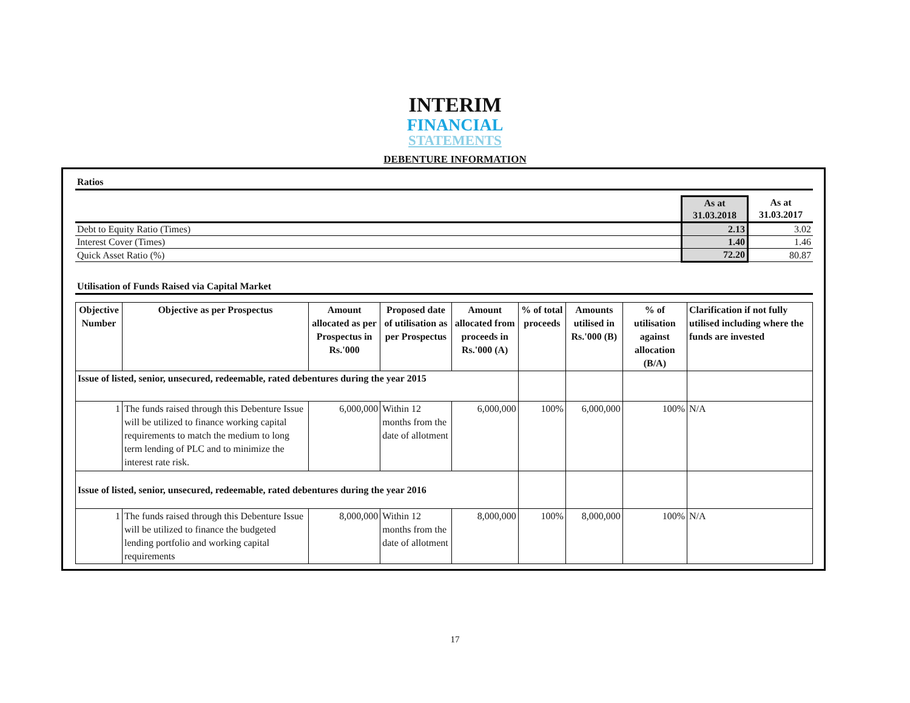INTERIM
FINANCIAL
STATEMENTS
DEBENTURE INFORMATION
Ratios
| | As at 31.03.2018 | As at 31.03.2017 |
| Debt to Equity Ratio (Times) | 2.13 | 3.02 |
| Interest Cover (Times) | 1.40 | 1.46 |
| Quick Asset Ratio (%) | 72.20 | 80.87 |
Utilisation of Funds Raised via Capital Market
| Objective Number | Objective as per Prospectus | Amount allocated as per Prospectus in Rs.'000 | Proposed date of utilisation as per Prospectus | Amount allocated from proceeds in Rs.'000 (A) | % of total proceeds | Amounts utilised in Rs.'000 (B) | % of utilisation against allocation (B/A) | Clarification if not fully utilised including where the funds are invested |
| --- | --- | --- | --- | --- | --- | --- | --- | --- |
| Issue of listed, senior, unsecured, redeemable, rated debentures during the year 2015 | | | | | | | | |
| 1 | The funds raised through this Debenture Issue will be utilized to finance working capital requirements to match the medium to long term lending of PLC and to minimize the interest rate risk. | 6,000,000 | Within 12 months from the date of allotment | 6,000,000 | 100% | 6,000,000 | 100% | N/A |
| Issue of listed, senior, unsecured, redeemable, rated debentures during the year 2016 | | | | | | | | |
| 1 | The funds raised through this Debenture Issue will be utilized to finance the budgeted lending portfolio and working capital requirements | 8,000,000 | Within 12 months from the date of allotment | 8,000,000 | 100% | 8,000,000 | 100% | N/A |
17